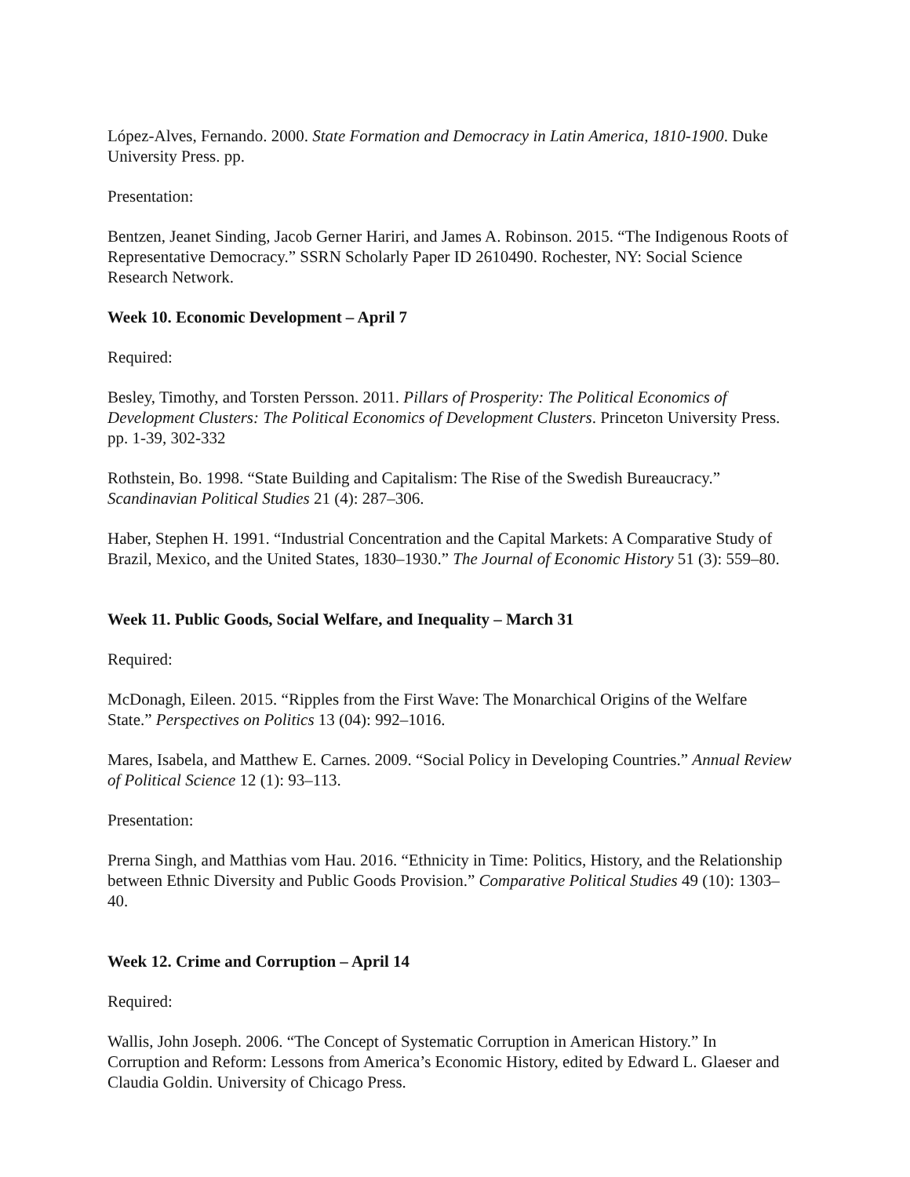López-Alves, Fernando. 2000. State Formation and Democracy in Latin America, 1810-1900. Duke University Press. pp.
Presentation:
Bentzen, Jeanet Sinding, Jacob Gerner Hariri, and James A. Robinson. 2015. “The Indigenous Roots of Representative Democracy.” SSRN Scholarly Paper ID 2610490. Rochester, NY: Social Science Research Network.
Week 10. Economic Development – April 7
Required:
Besley, Timothy, and Torsten Persson. 2011. Pillars of Prosperity: The Political Economics of Development Clusters: The Political Economics of Development Clusters. Princeton University Press. pp. 1-39, 302-332
Rothstein, Bo. 1998. “State Building and Capitalism: The Rise of the Swedish Bureaucracy.” Scandinavian Political Studies 21 (4): 287–306.
Haber, Stephen H. 1991. “Industrial Concentration and the Capital Markets: A Comparative Study of Brazil, Mexico, and the United States, 1830–1930.” The Journal of Economic History 51 (3): 559–80.
Week 11. Public Goods, Social Welfare, and Inequality – March 31
Required:
McDonagh, Eileen. 2015. “Ripples from the First Wave: The Monarchical Origins of the Welfare State.” Perspectives on Politics 13 (04): 992–1016.
Mares, Isabela, and Matthew E. Carnes. 2009. “Social Policy in Developing Countries.” Annual Review of Political Science 12 (1): 93–113.
Presentation:
Prerna Singh, and Matthias vom Hau. 2016. “Ethnicity in Time: Politics, History, and the Relationship between Ethnic Diversity and Public Goods Provision.” Comparative Political Studies 49 (10): 1303–40.
Week 12. Crime and Corruption – April 14
Required:
Wallis, John Joseph. 2006. “The Concept of Systematic Corruption in American History.” In Corruption and Reform: Lessons from America’s Economic History, edited by Edward L. Glaeser and Claudia Goldin. University of Chicago Press.